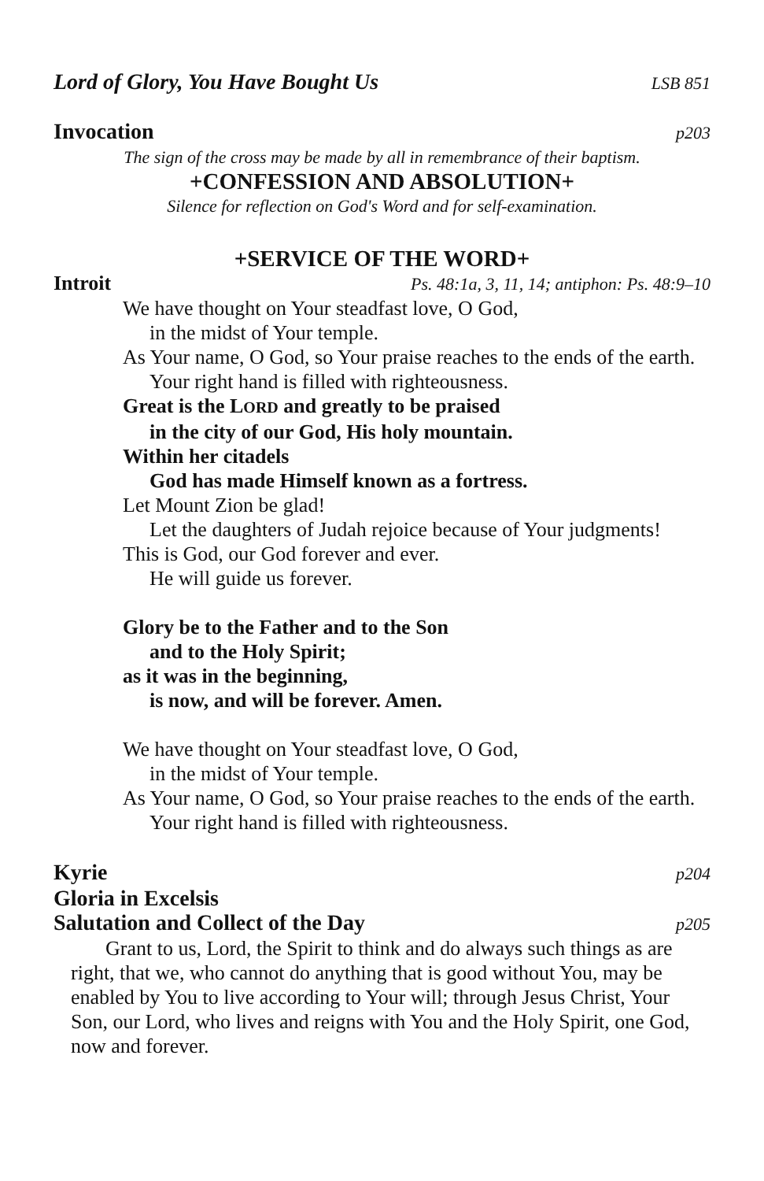Lord of Glory, You Have Bought Us LSB 851
Invocation p203
The sign of the cross may be made by all in remembrance of their baptism.
+CONFESSION AND ABSOLUTION+
Silence for reflection on God's Word and for self-examination.
+SERVICE OF THE WORD+
Introit Ps. 48:1a, 3, 11, 14; antiphon: Ps. 48:9–10
We have thought on Your steadfast love, O God,
in the midst of Your temple.
As Your name, O God, so Your praise reaches to the ends of the earth.
Your right hand is filled with righteousness.
Great is the LORD and greatly to be praised
in the city of our God, His holy mountain.
Within her citadels
God has made Himself known as a fortress.
Let Mount Zion be glad!
Let the daughters of Judah rejoice because of Your judgments!
This is God, our God forever and ever.
He will guide us forever.
Glory be to the Father and to the Son
and to the Holy Spirit;
as it was in the beginning,
is now, and will be forever. Amen.
We have thought on Your steadfast love, O God,
in the midst of Your temple.
As Your name, O God, so Your praise reaches to the ends of the earth.
Your right hand is filled with righteousness.
Kyrie p204
Gloria in Excelsis
Salutation and Collect of the Day p205
Grant to us, Lord, the Spirit to think and do always such things as are right, that we, who cannot do anything that is good without You, may be enabled by You to live according to Your will; through Jesus Christ, Your Son, our Lord, who lives and reigns with You and the Holy Spirit, one God, now and forever.